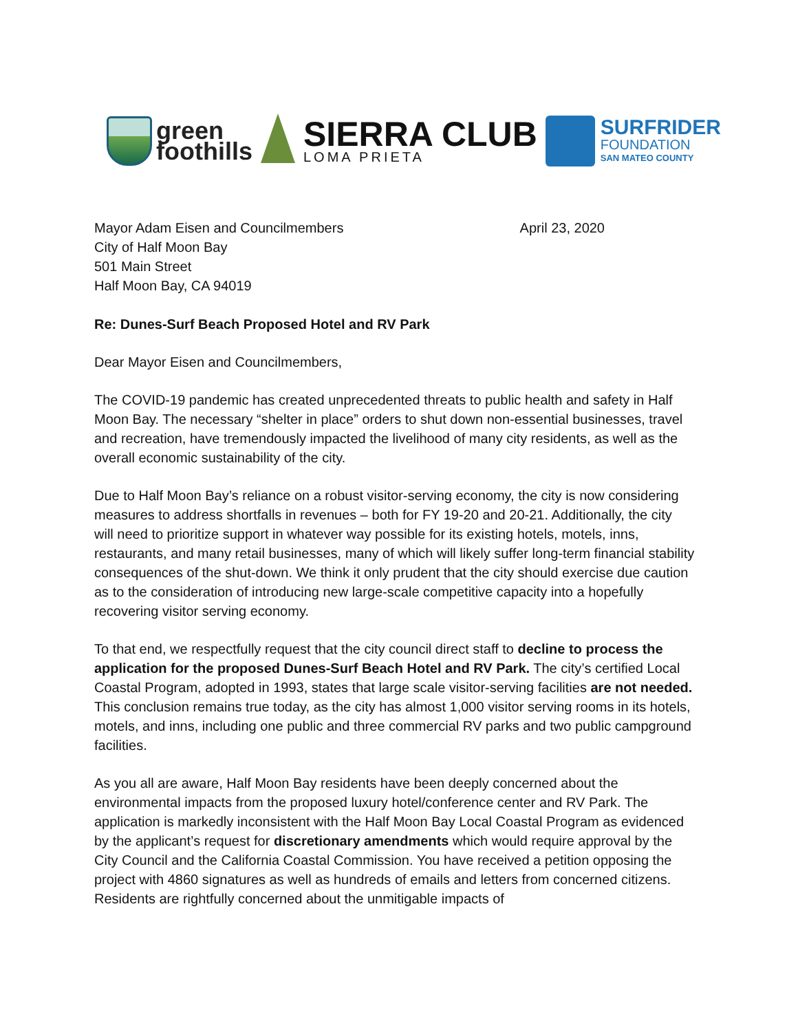green
foothills
SIERRA CLUB
LOMA PRIETA
SURFRIDER
FOUNDATION
SAN MATEO COUNTY
Mayor Adam Eisen and Councilmembers
City of Half Moon Bay
501 Main Street
Half Moon Bay, CA 94019
April 23, 2020
Re: Dunes-Surf Beach Proposed Hotel and RV Park
Dear Mayor Eisen and Councilmembers,
The COVID-19 pandemic has created unprecedented threats to public health and safety in Half Moon Bay. The necessary “shelter in place” orders to shut down non-essential businesses, travel and recreation, have tremendously impacted the livelihood of many city residents, as well as the overall economic sustainability of the city.
Due to Half Moon Bay’s reliance on a robust visitor-serving economy, the city is now considering measures to address shortfalls in revenues – both for FY 19-20 and 20-21. Additionally, the city will need to prioritize support in whatever way possible for its existing hotels, motels, inns, restaurants, and many retail businesses, many of which will likely suffer long-term financial stability consequences of the shut-down. We think it only prudent that the city should exercise due caution as to the consideration of introducing new large-scale competitive capacity into a hopefully recovering visitor serving economy.
To that end, we respectfully request that the city council direct staff to decline to process the application for the proposed Dunes-Surf Beach Hotel and RV Park. The city’s certified Local Coastal Program, adopted in 1993, states that large scale visitor-serving facilities are not needed. This conclusion remains true today, as the city has almost 1,000 visitor serving rooms in its hotels, motels, and inns, including one public and three commercial RV parks and two public campground facilities.
As you all are aware, Half Moon Bay residents have been deeply concerned about the environmental impacts from the proposed luxury hotel/conference center and RV Park. The application is markedly inconsistent with the Half Moon Bay Local Coastal Program as evidenced by the applicant’s request for discretionary amendments which would require approval by the City Council and the California Coastal Commission. You have received a petition opposing the project with 4860 signatures as well as hundreds of emails and letters from concerned citizens. Residents are rightfully concerned about the unmitigable impacts of